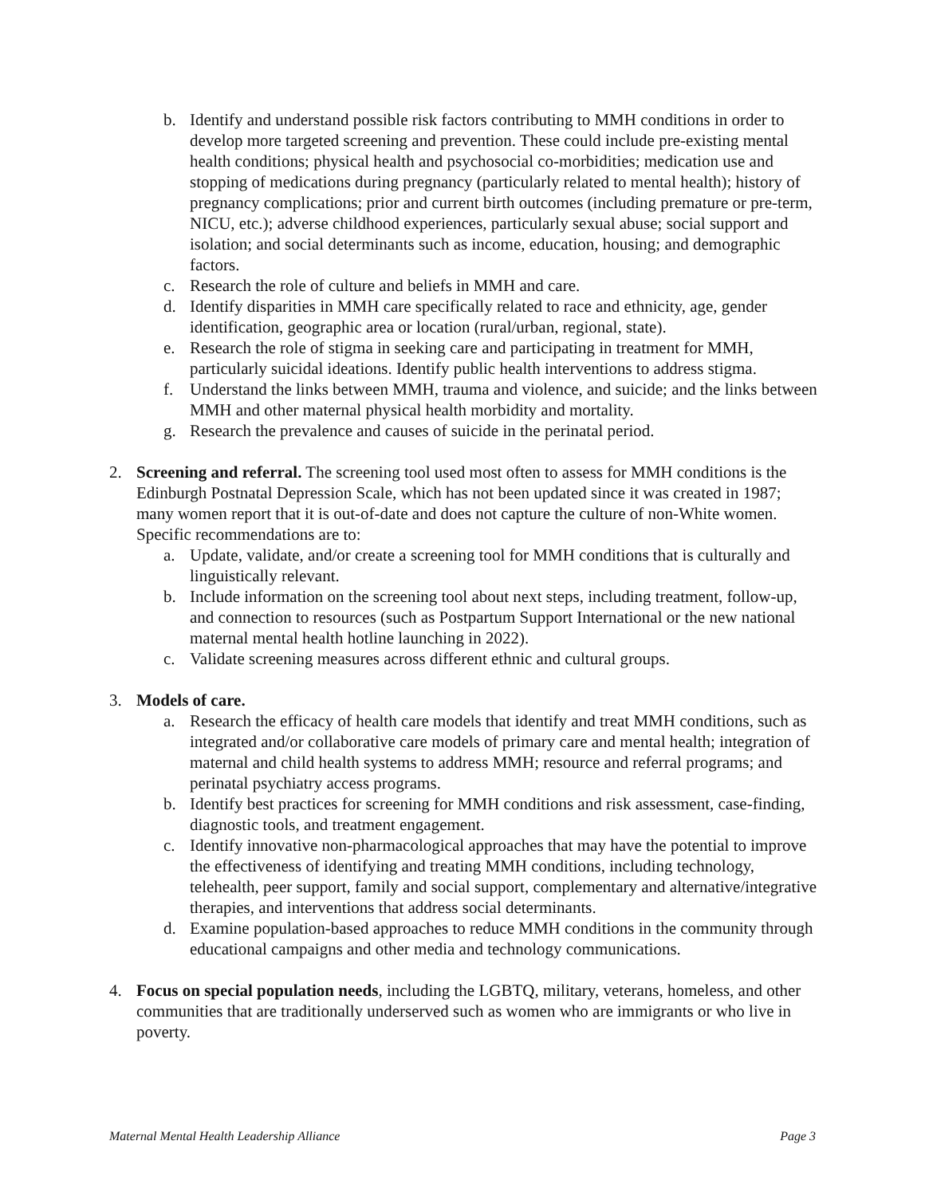b. Identify and understand possible risk factors contributing to MMH conditions in order to develop more targeted screening and prevention. These could include pre-existing mental health conditions; physical health and psychosocial co-morbidities; medication use and stopping of medications during pregnancy (particularly related to mental health); history of pregnancy complications; prior and current birth outcomes (including premature or pre-term, NICU, etc.); adverse childhood experiences, particularly sexual abuse; social support and isolation; and social determinants such as income, education, housing; and demographic factors.
c. Research the role of culture and beliefs in MMH and care.
d. Identify disparities in MMH care specifically related to race and ethnicity, age, gender identification, geographic area or location (rural/urban, regional, state).
e. Research the role of stigma in seeking care and participating in treatment for MMH, particularly suicidal ideations. Identify public health interventions to address stigma.
f. Understand the links between MMH, trauma and violence, and suicide; and the links between MMH and other maternal physical health morbidity and mortality.
g. Research the prevalence and causes of suicide in the perinatal period.
2. Screening and referral. The screening tool used most often to assess for MMH conditions is the Edinburgh Postnatal Depression Scale, which has not been updated since it was created in 1987; many women report that it is out-of-date and does not capture the culture of non-White women. Specific recommendations are to:
a. Update, validate, and/or create a screening tool for MMH conditions that is culturally and linguistically relevant.
b. Include information on the screening tool about next steps, including treatment, follow-up, and connection to resources (such as Postpartum Support International or the new national maternal mental health hotline launching in 2022).
c. Validate screening measures across different ethnic and cultural groups.
3. Models of care.
a. Research the efficacy of health care models that identify and treat MMH conditions, such as integrated and/or collaborative care models of primary care and mental health; integration of maternal and child health systems to address MMH; resource and referral programs; and perinatal psychiatry access programs.
b. Identify best practices for screening for MMH conditions and risk assessment, case-finding, diagnostic tools, and treatment engagement.
c. Identify innovative non-pharmacological approaches that may have the potential to improve the effectiveness of identifying and treating MMH conditions, including technology, telehealth, peer support, family and social support, complementary and alternative/integrative therapies, and interventions that address social determinants.
d. Examine population-based approaches to reduce MMH conditions in the community through educational campaigns and other media and technology communications.
4. Focus on special population needs, including the LGBTQ, military, veterans, homeless, and other communities that are traditionally underserved such as women who are immigrants or who live in poverty.
Maternal Mental Health Leadership Alliance Page 3